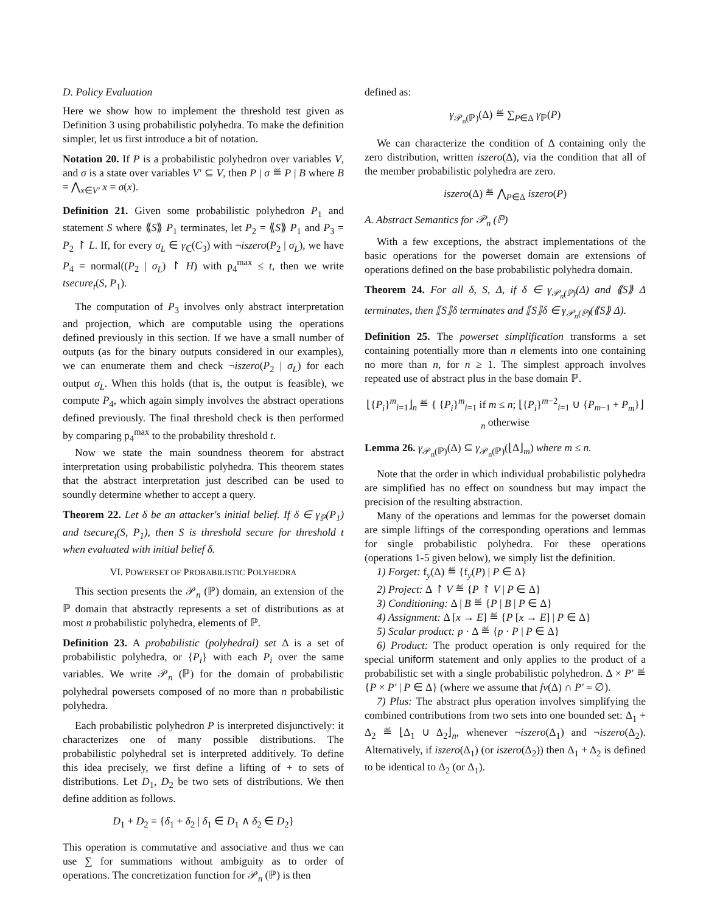D. Policy Evaluation
Here we show how to implement the threshold test given as Definition 3 using probabilistic polyhedra. To make the definition simpler, let us first introduce a bit of notation.
Notation 20. If P is a probabilistic polyhedron over variables V, and σ is a state over variables V′ ⊆ V, then P | σ ≝ P | B where B = ⋀<sub>x∈V′</sub> x = σ(x).
Definition 21. Given some probabilistic polyhedron P<sub>1</sub> and statement S where ⟪S⟫ P<sub>1</sub> terminates, let P<sub>2</sub> = ⟪S⟫ P<sub>1</sub> and P<sub>3</sub> = P<sub>2</sub> ↾ L. If, for every σ<sub>L</sub> ∈ γ<sub>ℂ</sub>(C<sub>3</sub>) with ¬iszero(P<sub>2</sub> | σ<sub>L</sub>), we have P<sub>4</sub> = normal((P<sub>2</sub> | σ<sub>L</sub>) ↾ H) with p<sub>4</sub><sup>max</sup> ≤ t, then we write tsecure<sub>t</sub>(S, P<sub>1</sub>).
The computation of P<sub>3</sub> involves only abstract interpretation and projection, which are computable using the operations defined previously in this section. If we have a small number of outputs (as for the binary outputs considered in our examples), we can enumerate them and check ¬iszero(P<sub>2</sub> | σ<sub>L</sub>) for each output σ<sub>L</sub>. When this holds (that is, the output is feasible), we compute P<sub>4</sub>, which again simply involves the abstract operations defined previously. The final threshold check is then performed by comparing p<sub>4</sub><sup>max</sup> to the probability threshold t.
Now we state the main soundness theorem for abstract interpretation using probabilistic polyhedra. This theorem states that the abstract interpretation just described can be used to soundly determine whether to accept a query.
Theorem 22. Let δ be an attacker's initial belief. If δ ∈ γ<sub>ℙ</sub>(P<sub>1</sub>) and tsecure<sub>t</sub>(S, P<sub>1</sub>), then S is threshold secure for threshold t when evaluated with initial belief δ.
VI. POWERSET OF PROBABILISTIC POLYHEDRA
This section presents the 𝒫<sub>n</sub> (ℙ) domain, an extension of the ℙ domain that abstractly represents a set of distributions as at most n probabilistic polyhedra, elements of ℙ.
Definition 23. A probabilistic (polyhedral) set Δ is a set of probabilistic polyhedra, or {P<sub>i</sub>} with each P<sub>i</sub> over the same variables. We write 𝒫<sub>n</sub> (ℙ) for the domain of probabilistic polyhedral powersets composed of no more than n probabilistic polyhedra.
Each probabilistic polyhedron P is interpreted disjunctively: it characterizes one of many possible distributions. The probabilistic polyhedral set is interpreted additively. To define this idea precisely, we first define a lifting of + to sets of distributions. Let D<sub>1</sub>, D<sub>2</sub> be two sets of distributions. We then define addition as follows.
D<sub>1</sub> + D<sub>2</sub> = {δ<sub>1</sub> + δ<sub>2</sub> | δ<sub>1</sub> ∈ D<sub>1</sub> ∧ δ<sub>2</sub> ∈ D<sub>2</sub>}
This operation is commutative and associative and thus we can use ∑ for summations without ambiguity as to order of operations. The concretization function for 𝒫<sub>n</sub> (ℙ) is then
defined as:
γ<sub>𝒫<sub>n</sub>(ℙ)</sub>(Δ) ≝ ∑<sub>P∈Δ</sub> γ<sub>ℙ</sub>(P)
We can characterize the condition of Δ containing only the zero distribution, written iszero(Δ), via the condition that all of the member probabilistic polyhedra are zero.
iszero(Δ) ≝ ⋀<sub>P∈Δ</sub> iszero(P)
A. Abstract Semantics for 𝒫<sub>n</sub> (ℙ)
With a few exceptions, the abstract implementations of the basic operations for the powerset domain are extensions of operations defined on the base probabilistic polyhedra domain.
Theorem 24. For all δ, S, Δ, if δ ∈ γ<sub>𝒫<sub>n</sub>(ℙ)</sub>(Δ) and ⟪S⟫ Δ terminates, then ⟦S⟧δ terminates and ⟦S⟧δ ∈ γ<sub>𝒫<sub>n</sub>(ℙ)</sub>(⟪S⟫ Δ).
Definition 25. The powerset simplification transforms a set containing potentially more than n elements into one containing no more than n, for n ≥ 1. The simplest approach involves repeated use of abstract plus in the base domain ℙ.
⌊{P<sub>i</sub>}<sup>m</sup><sub>i=1</sub>⌋<sub>n</sub> ≝ { {P<sub>i</sub>}<sup>m</sup><sub>i=1</sub> if m ≤ n; ⌊{P<sub>i</sub>}<sup>m−2</sup><sub>i=1</sub> ∪ {P<sub>m−1</sub> + P<sub>m</sub>}⌋<sub>n</sub> otherwise
Lemma 26. γ<sub>𝒫<sub>n</sub>(ℙ)</sub>(Δ) ⊆ γ<sub>𝒫<sub>n</sub>(ℙ)</sub>(⌊Δ⌋<sub>m</sub>) where m ≤ n.
Note that the order in which individual probabilistic polyhedra are simplified has no effect on soundness but may impact the precision of the resulting abstraction.
Many of the operations and lemmas for the powerset domain are simple liftings of the corresponding operations and lemmas for single probabilistic polyhedra. For these operations (operations 1-5 given below), we simply list the definition.
1) Forget: f<sub>y</sub>(Δ) ≝ {f<sub>y</sub>(P) | P ∈ Δ}
2) Project: Δ ↾ V ≝ {P ↾ V | P ∈ Δ}
3) Conditioning: Δ | B ≝ {P | B | P ∈ Δ}
4) Assignment: Δ [x → E] ≝ {P [x → E] | P ∈ Δ}
5) Scalar product: p · Δ ≝ {p · P | P ∈ Δ}
6) Product: The product operation is only required for the special uniform statement and only applies to the product of a probabilistic set with a single probabilistic polyhedron. Δ × P′ ≝ {P × P′ | P ∈ Δ} (where we assume that fv(Δ) ∩ P′ = ∅).
7) Plus: The abstract plus operation involves simplifying the combined contributions from two sets into one bounded set: Δ<sub>1</sub> + Δ<sub>2</sub> ≝ ⌊Δ<sub>1</sub> ∪ Δ<sub>2</sub>⌋<sub>n</sub>, whenever ¬iszero(Δ<sub>1</sub>) and ¬iszero(Δ<sub>2</sub>). Alternatively, if iszero(Δ<sub>1</sub>) (or iszero(Δ<sub>2</sub>)) then Δ<sub>1</sub> + Δ<sub>2</sub> is defined to be identical to Δ<sub>2</sub> (or Δ<sub>1</sub>).